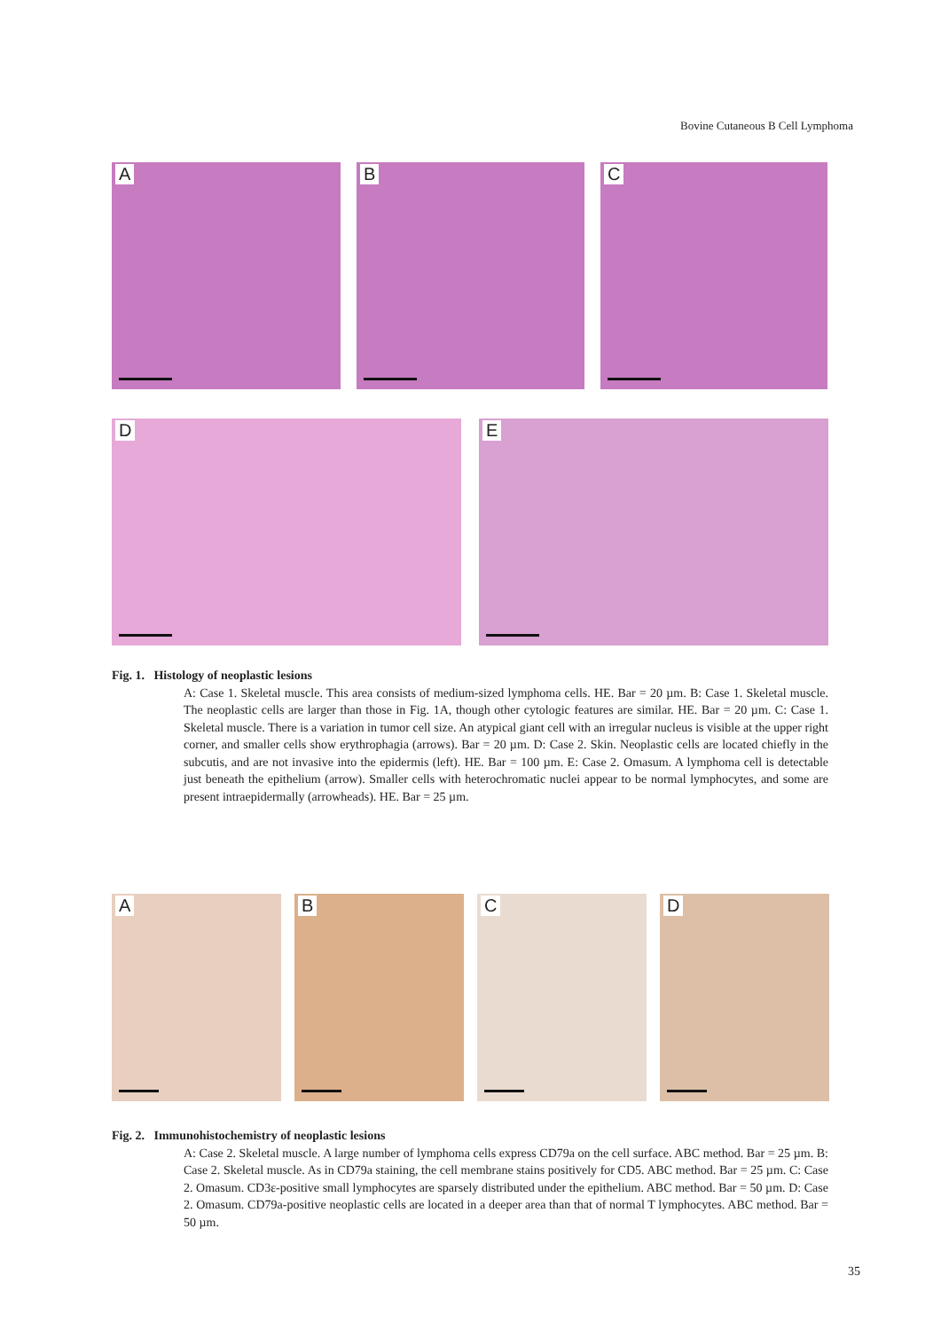Bovine Cutaneous B Cell Lymphoma
A
B
C
D
E
Fig. 1. Histology of neoplastic lesions
A: Case 1. Skeletal muscle. This area consists of medium-sized lymphoma cells. HE. Bar = 20 µm. B: Case 1. Skeletal muscle. The neoplastic cells are larger than those in Fig. 1A, though other cytologic features are similar. HE. Bar = 20 µm. C: Case 1. Skeletal muscle. There is a variation in tumor cell size. An atypical giant cell with an irregular nucleus is visible at the upper right corner, and smaller cells show erythrophagia (arrows). Bar = 20 µm. D: Case 2. Skin. Neoplastic cells are located chiefly in the subcutis, and are not invasive into the epidermis (left). HE. Bar = 100 µm. E: Case 2. Omasum. A lymphoma cell is detectable just beneath the epithelium (arrow). Smaller cells with heterochromatic nuclei appear to be normal lymphocytes, and some are present intraepidermally (arrowheads). HE. Bar = 25 µm.
A
B
C
D
Fig. 2. Immunohistochemistry of neoplastic lesions
A: Case 2. Skeletal muscle. A large number of lymphoma cells express CD79a on the cell surface. ABC method. Bar = 25 µm. B: Case 2. Skeletal muscle. As in CD79a staining, the cell membrane stains positively for CD5. ABC method. Bar = 25 µm. C: Case 2. Omasum. CD3ε-positive small lymphocytes are sparsely distributed under the epithelium. ABC method. Bar = 50 µm. D: Case 2. Omasum. CD79a-positive neoplastic cells are located in a deeper area than that of normal T lymphocytes. ABC method. Bar = 50 µm.
35